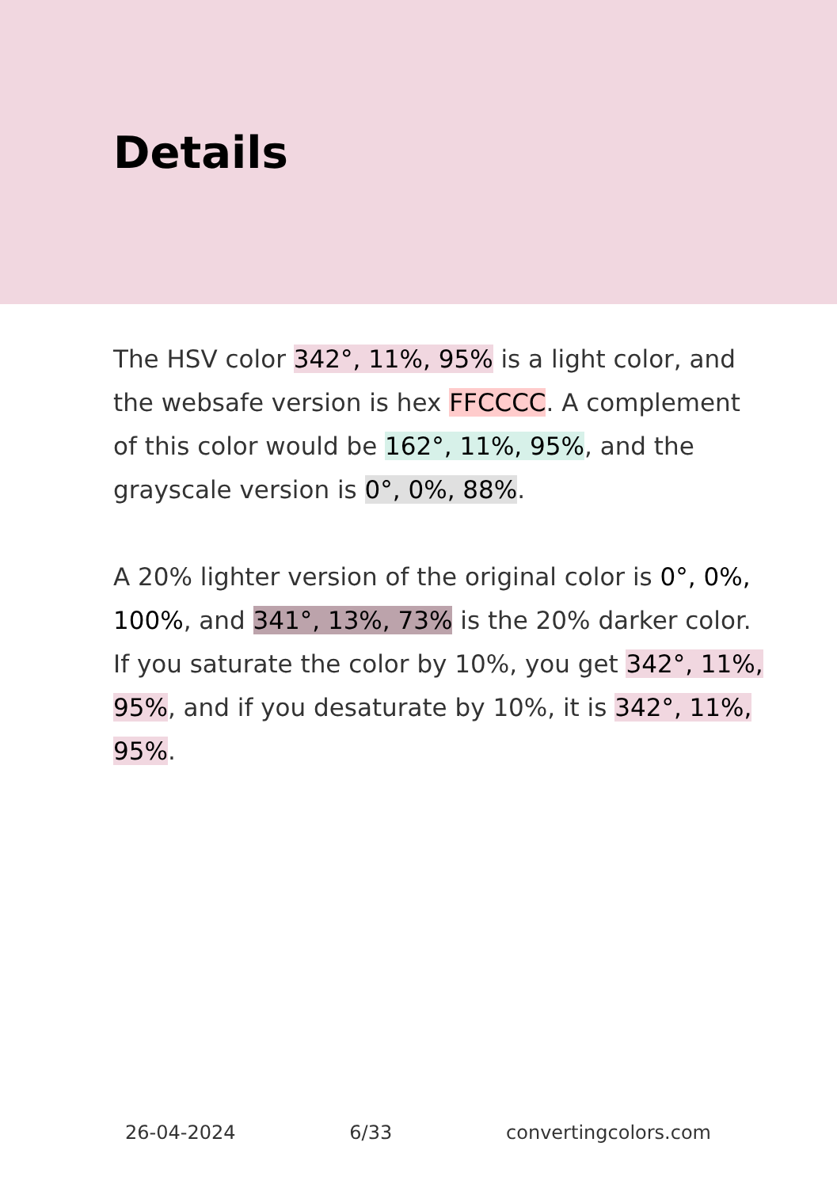Details
The HSV color 342°, 11%, 95% is a light color, and the websafe version is hex FFCCCC. A complement of this color would be 162°, 11%, 95%, and the grayscale version is 0°, 0%, 88%.
A 20% lighter version of the original color is 0°, 0%, 100%, and 341°, 13%, 73% is the 20% darker color. If you saturate the color by 10%, you get 342°, 11%, 95%, and if you desaturate by 10%, it is 342°, 11%, 95%.
26-04-2024 6/33 convertingcolors.com